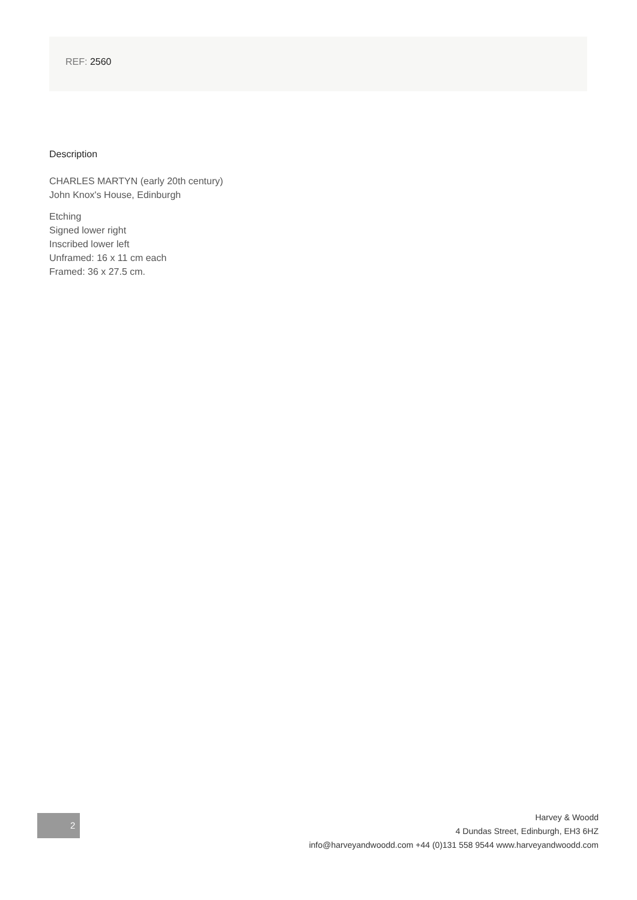REF: 2560
Description
CHARLES MARTYN (early 20th century)
John Knox's House, Edinburgh
Etching
Signed lower right
Inscribed lower left
Unframed: 16 x 11 cm each
Framed: 36 x 27.5 cm.
2
Harvey & Woodd
4 Dundas Street, Edinburgh, EH3 6HZ
info@harveyandwoodd.com +44 (0)131 558 9544 www.harveyandwoodd.com